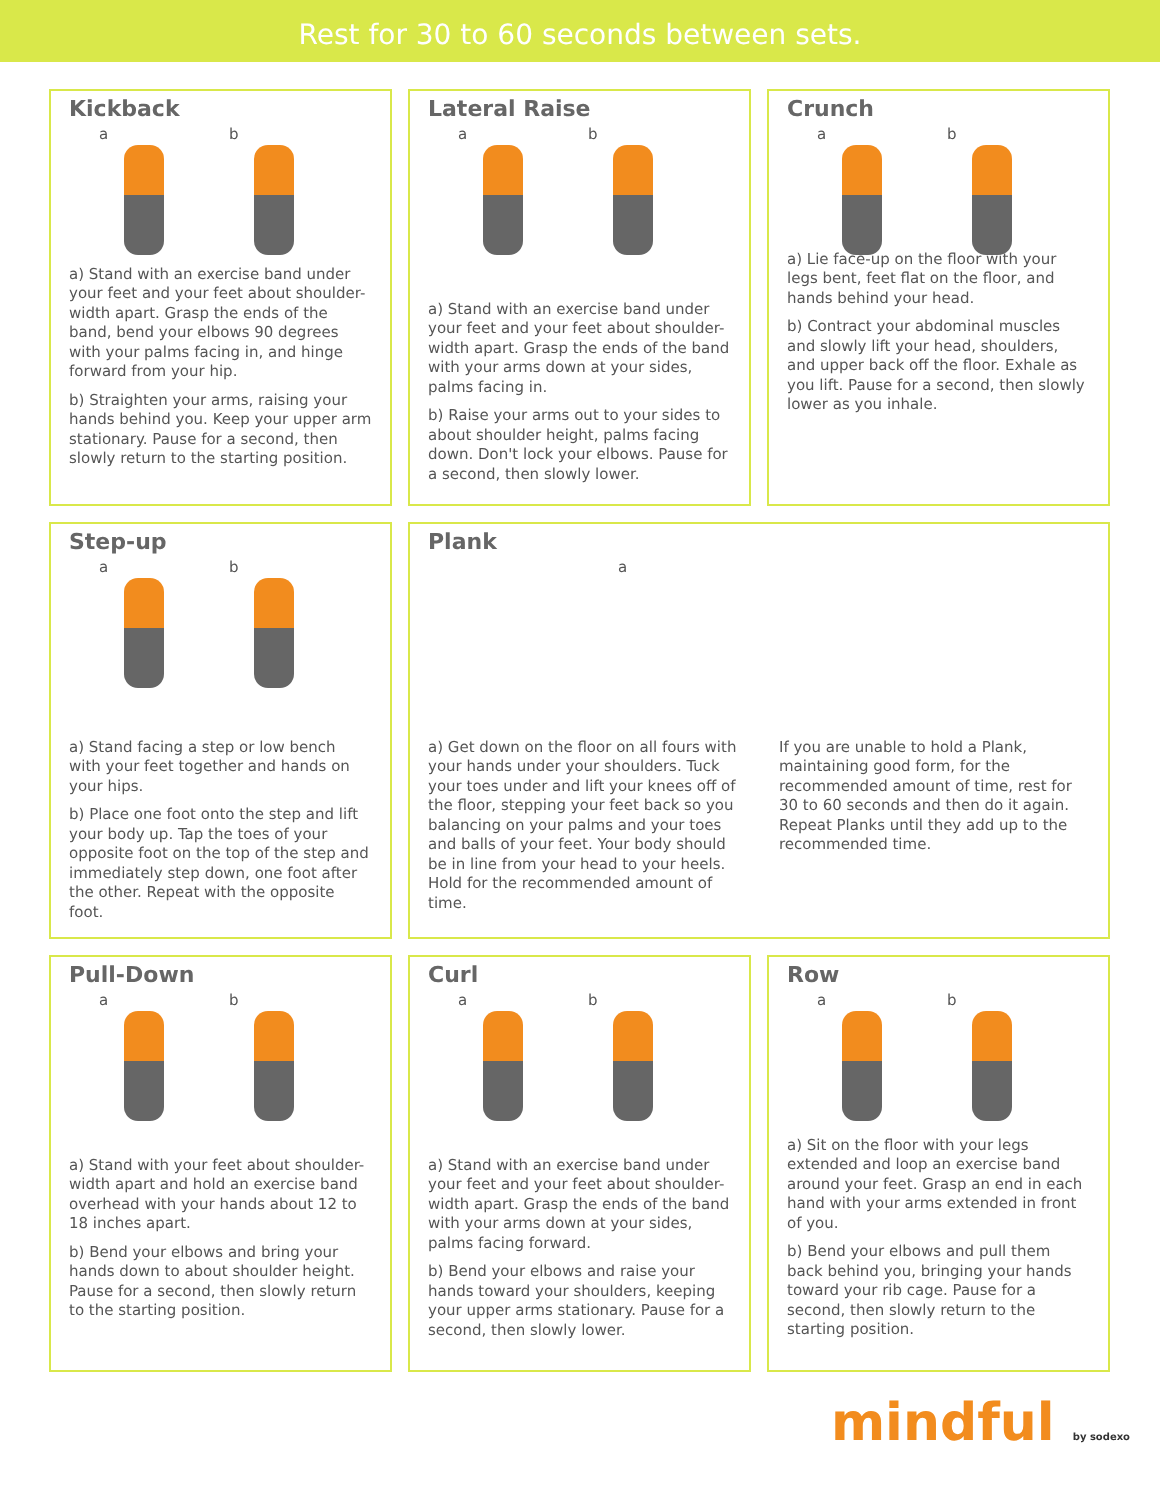Rest for 30 to 60 seconds between sets.
Kickback
a
b
a) Stand with an exercise band under your feet and your feet about shoulder-width apart. Grasp the ends of the band, bend your elbows 90 degrees with your palms facing in, and hinge forward from your hip.
b) Straighten your arms, raising your hands behind you. Keep your upper arm stationary. Pause for a second, then slowly return to the starting position.
Lateral Raise
a
b
a) Stand with an exercise band under your feet and your feet about shoulder-width apart. Grasp the ends of the band with your arms down at your sides, palms facing in.
b) Raise your arms out to your sides to about shoulder height, palms facing down. Don't lock your elbows. Pause for a second, then slowly lower.
Crunch
a
b
a) Lie face-up on the floor with your legs bent, feet flat on the floor, and hands behind your head.
b) Contract your abdominal muscles and slowly lift your head, shoulders, and upper back off the floor. Exhale as you lift. Pause for a second, then slowly lower as you inhale.
Step-up
a
b
a) Stand facing a step or low bench with your feet together and hands on your hips.
b) Place one foot onto the step and lift your body up. Tap the toes of your opposite foot on the top of the step and immediately step down, one foot after the other. Repeat with the opposite foot.
Plank
a
a) Get down on the floor on all fours with your hands under your shoulders. Tuck your toes under and lift your knees off of the floor, stepping your feet back so you balancing on your palms and your toes and balls of your feet. Your body should be in line from your head to your heels. Hold for the recommended amount of time.
If you are unable to hold a Plank, maintaining good form, for the recommended amount of time, rest for 30 to 60 seconds and then do it again. Repeat Planks until they add up to the recommended time.
Pull-Down
a
b
a) Stand with your feet about shoulder-width apart and hold an exercise band overhead with your hands about 12 to 18 inches apart.
b) Bend your elbows and bring your hands down to about shoulder height. Pause for a second, then slowly return to the starting position.
Curl
a
b
a) Stand with an exercise band under your feet and your feet about shoulder-width apart. Grasp the ends of the band with your arms down at your sides, palms facing forward.
b) Bend your elbows and raise your hands toward your shoulders, keeping your upper arms stationary. Pause for a second, then slowly lower.
Row
a
b
a) Sit on the floor with your legs extended and loop an exercise band around your feet. Grasp an end in each hand with your arms extended in front of you.
b) Bend your elbows and pull them back behind you, bringing your hands toward your rib cage. Pause for a second, then slowly return to the starting position.
mindful by sodexo